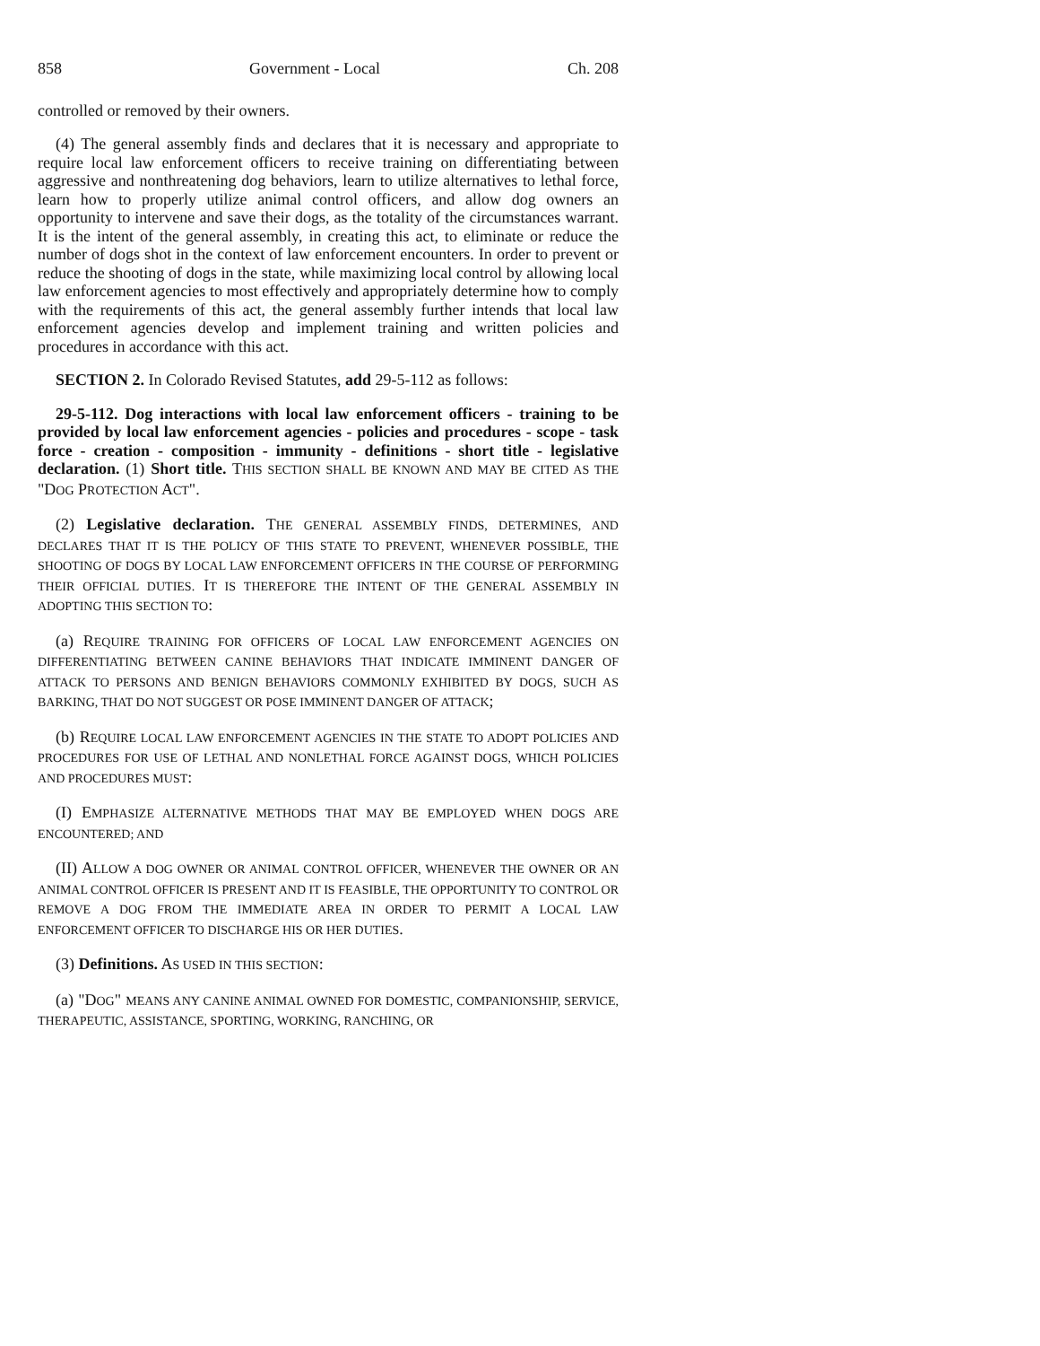858 Government - Local Ch. 208
controlled or removed by their owners.
(4) The general assembly finds and declares that it is necessary and appropriate to require local law enforcement officers to receive training on differentiating between aggressive and nonthreatening dog behaviors, learn to utilize alternatives to lethal force, learn how to properly utilize animal control officers, and allow dog owners an opportunity to intervene and save their dogs, as the totality of the circumstances warrant. It is the intent of the general assembly, in creating this act, to eliminate or reduce the number of dogs shot in the context of law enforcement encounters. In order to prevent or reduce the shooting of dogs in the state, while maximizing local control by allowing local law enforcement agencies to most effectively and appropriately determine how to comply with the requirements of this act, the general assembly further intends that local law enforcement agencies develop and implement training and written policies and procedures in accordance with this act.
SECTION 2. In Colorado Revised Statutes, add 29-5-112 as follows:
29-5-112. Dog interactions with local law enforcement officers - training to be provided by local law enforcement agencies - policies and procedures - scope - task force - creation - composition - immunity - definitions - short title - legislative declaration. (1) Short title. THIS SECTION SHALL BE KNOWN AND MAY BE CITED AS THE "DOG PROTECTION ACT".
(2) Legislative declaration. THE GENERAL ASSEMBLY FINDS, DETERMINES, AND DECLARES THAT IT IS THE POLICY OF THIS STATE TO PREVENT, WHENEVER POSSIBLE, THE SHOOTING OF DOGS BY LOCAL LAW ENFORCEMENT OFFICERS IN THE COURSE OF PERFORMING THEIR OFFICIAL DUTIES. IT IS THEREFORE THE INTENT OF THE GENERAL ASSEMBLY IN ADOPTING THIS SECTION TO:
(a) REQUIRE TRAINING FOR OFFICERS OF LOCAL LAW ENFORCEMENT AGENCIES ON DIFFERENTIATING BETWEEN CANINE BEHAVIORS THAT INDICATE IMMINENT DANGER OF ATTACK TO PERSONS AND BENIGN BEHAVIORS COMMONLY EXHIBITED BY DOGS, SUCH AS BARKING, THAT DO NOT SUGGEST OR POSE IMMINENT DANGER OF ATTACK;
(b) REQUIRE LOCAL LAW ENFORCEMENT AGENCIES IN THE STATE TO ADOPT POLICIES AND PROCEDURES FOR USE OF LETHAL AND NONLETHAL FORCE AGAINST DOGS, WHICH POLICIES AND PROCEDURES MUST:
(I) EMPHASIZE ALTERNATIVE METHODS THAT MAY BE EMPLOYED WHEN DOGS ARE ENCOUNTERED; AND
(II) ALLOW A DOG OWNER OR ANIMAL CONTROL OFFICER, WHENEVER THE OWNER OR AN ANIMAL CONTROL OFFICER IS PRESENT AND IT IS FEASIBLE, THE OPPORTUNITY TO CONTROL OR REMOVE A DOG FROM THE IMMEDIATE AREA IN ORDER TO PERMIT A LOCAL LAW ENFORCEMENT OFFICER TO DISCHARGE HIS OR HER DUTIES.
(3) Definitions. AS USED IN THIS SECTION:
(a) "DOG" MEANS ANY CANINE ANIMAL OWNED FOR DOMESTIC, COMPANIONSHIP, SERVICE, THERAPEUTIC, ASSISTANCE, SPORTING, WORKING, RANCHING, OR